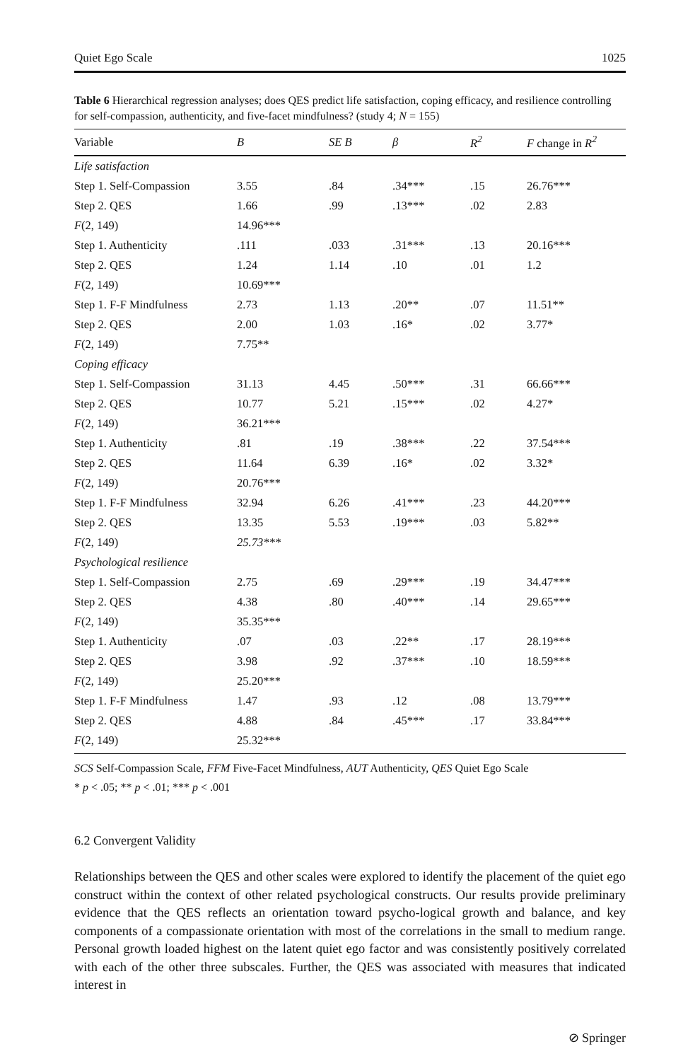Quiet Ego Scale 1025
Table 6 Hierarchical regression analyses; does QES predict life satisfaction, coping efficacy, and resilience controlling for self-compassion, authenticity, and five-facet mindfulness? (study 4; N = 155)
| Variable | B | SE B | β | R<sup>2</sup> | F change in R<sup>2</sup> |
| --- | --- | --- | --- | --- | --- |
| Life satisfaction | | | | | |
| Step 1. Self-Compassion | 3.55 | .84 | .34*** | .15 | 26.76*** |
| Step 2. QES | 1.66 | .99 | .13*** | .02 | 2.83 |
| F (2, 149) | 14.96*** | | | | |
| Step 1. Authenticity | .111 | .033 | .31*** | .13 | 20.16*** |
| Step 2. QES | 1.24 | 1.14 | .10 | .01 | 1.2 |
| F (2, 149) | 10.69*** | | | | |
| Step 1. F-F Mindfulness | 2.73 | 1.13 | .20** | .07 | 11.51** |
| Step 2. QES | 2.00 | 1.03 | .16* | .02 | 3.77* |
| F (2, 149) | 7.75** | | | | |
| Coping efficacy | | | | | |
| Step 1. Self-Compassion | 31.13 | 4.45 | .50*** | .31 | 66.66*** |
| Step 2. QES | 10.77 | 5.21 | .15*** | .02 | 4.27* |
| F (2, 149) | 36.21*** | | | | |
| Step 1. Authenticity | .81 | .19 | .38*** | .22 | 37.54*** |
| Step 2. QES | 11.64 | 6.39 | .16* | .02 | 3.32* |
| F (2, 149) | 20.76*** | | | | |
| Step 1. F-F Mindfulness | 32.94 | 6.26 | .41*** | .23 | 44.20*** |
| Step 2. QES | 13.35 | 5.53 | .19*** | .03 | 5.82** |
| F (2, 149) | 25.73*** | | | | |
| Psychological resilience | | | | | |
| Step 1. Self-Compassion | 2.75 | .69 | .29*** | .19 | 34.47*** |
| Step 2. QES | 4.38 | .80 | .40*** | .14 | 29.65*** |
| F (2, 149) | 35.35*** | | | | |
| Step 1. Authenticity | .07 | .03 | .22** | .17 | 28.19*** |
| Step 2. QES | 3.98 | .92 | .37*** | .10 | 18.59*** |
| F (2, 149) | 25.20*** | | | | |
| Step 1. F-F Mindfulness | 1.47 | .93 | .12 | .08 | 13.79*** |
| Step 2. QES | 4.88 | .84 | .45*** | .17 | 33.84*** |
| F (2, 149) | 25.32*** | | | | |
SCS Self-Compassion Scale, FFM Five-Facet Mindfulness, AUT Authenticity, QES Quiet Ego Scale
* p < .05; ** p < .01; *** p < .001
6.2 Convergent Validity
Relationships between the QES and other scales were explored to identify the placement of the quiet ego construct within the context of other related psychological constructs. Our results provide preliminary evidence that the QES reflects an orientation toward psycho-logical growth and balance, and key components of a compassionate orientation with most of the correlations in the small to medium range. Personal growth loaded highest on the latent quiet ego factor and was consistently positively correlated with each of the other three subscales. Further, the QES was associated with measures that indicated interest in
⊘ Springer